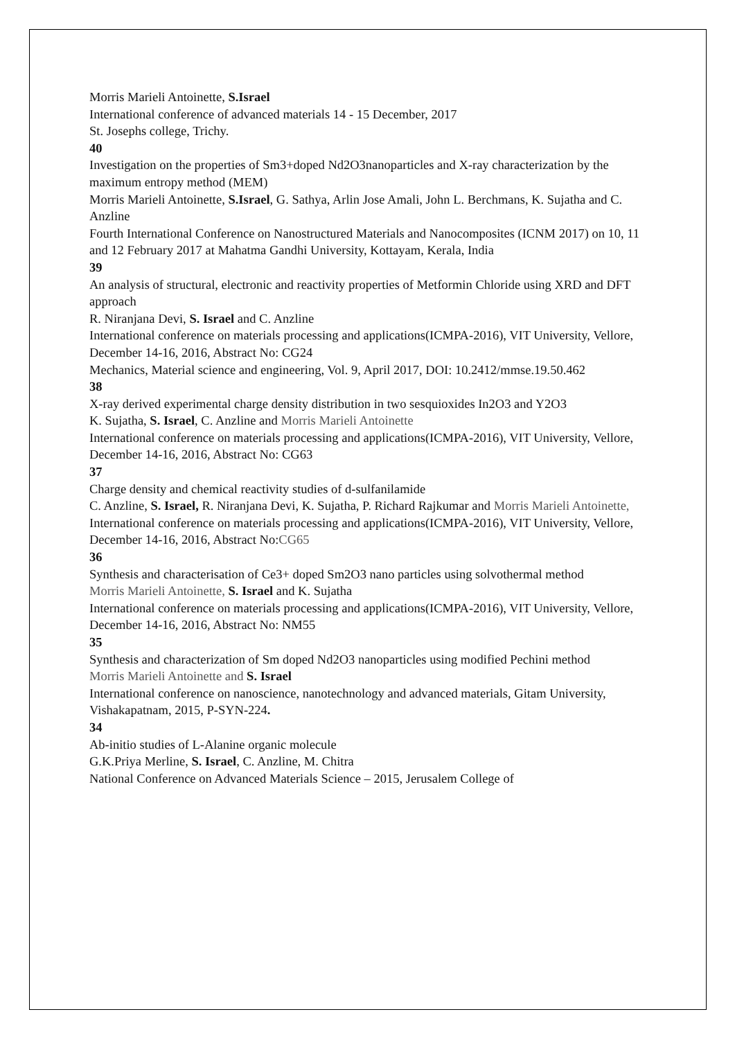Morris Marieli Antoinette, S.Israel
International conference of advanced materials 14 - 15 December, 2017
St. Josephs college, Trichy.
40
Investigation on the properties of Sm3+doped Nd2O3nanoparticles and X-ray characterization by the maximum entropy method (MEM)
Morris Marieli Antoinette, S.Israel, G. Sathya, Arlin Jose Amali, John L. Berchmans, K. Sujatha and C. Anzline
Fourth International Conference on Nanostructured Materials and Nanocomposites (ICNM 2017) on 10, 11 and 12 February 2017 at Mahatma Gandhi University, Kottayam, Kerala, India
39
An analysis of structural, electronic and reactivity properties of Metformin Chloride using XRD and DFT approach
R. Niranjana Devi, S. Israel and C. Anzline
International conference on materials processing and applications(ICMPA-2016), VIT University, Vellore,
December 14-16, 2016, Abstract No: CG24
Mechanics, Material science and engineering, Vol. 9, April 2017, DOI: 10.2412/mmse.19.50.462
38
X-ray derived experimental charge density distribution in two sesquioxides In2O3 and Y2O3
K. Sujatha, S. Israel, C. Anzline and Morris Marieli Antoinette
International conference on materials processing and applications(ICMPA-2016), VIT University, Vellore,
December 14-16, 2016, Abstract No: CG63
37
Charge density and chemical reactivity studies of d-sulfanilamide
C. Anzline, S. Israel, R. Niranjana Devi, K. Sujatha, P. Richard Rajkumar and Morris Marieli Antoinette,
International conference on materials processing and applications(ICMPA-2016), VIT University, Vellore,
December 14-16, 2016, Abstract No:CG65
36
Synthesis and characterisation of Ce3+ doped Sm2O3 nano particles using solvothermal method
Morris Marieli Antoinette, S. Israel and K. Sujatha
International conference on materials processing and applications(ICMPA-2016), VIT University, Vellore,
December 14-16, 2016, Abstract No: NM55
35
Synthesis and characterization of Sm doped Nd2O3 nanoparticles using modified Pechini method
Morris Marieli Antoinette and S. Israel
International conference on nanoscience, nanotechnology and advanced materials, Gitam University, Vishakapatnam, 2015, P-SYN-224.
34
Ab-initio studies of L-Alanine organic molecule
G.K.Priya Merline, S. Israel, C. Anzline, M. Chitra
National Conference on Advanced Materials Science – 2015, Jerusalem College of